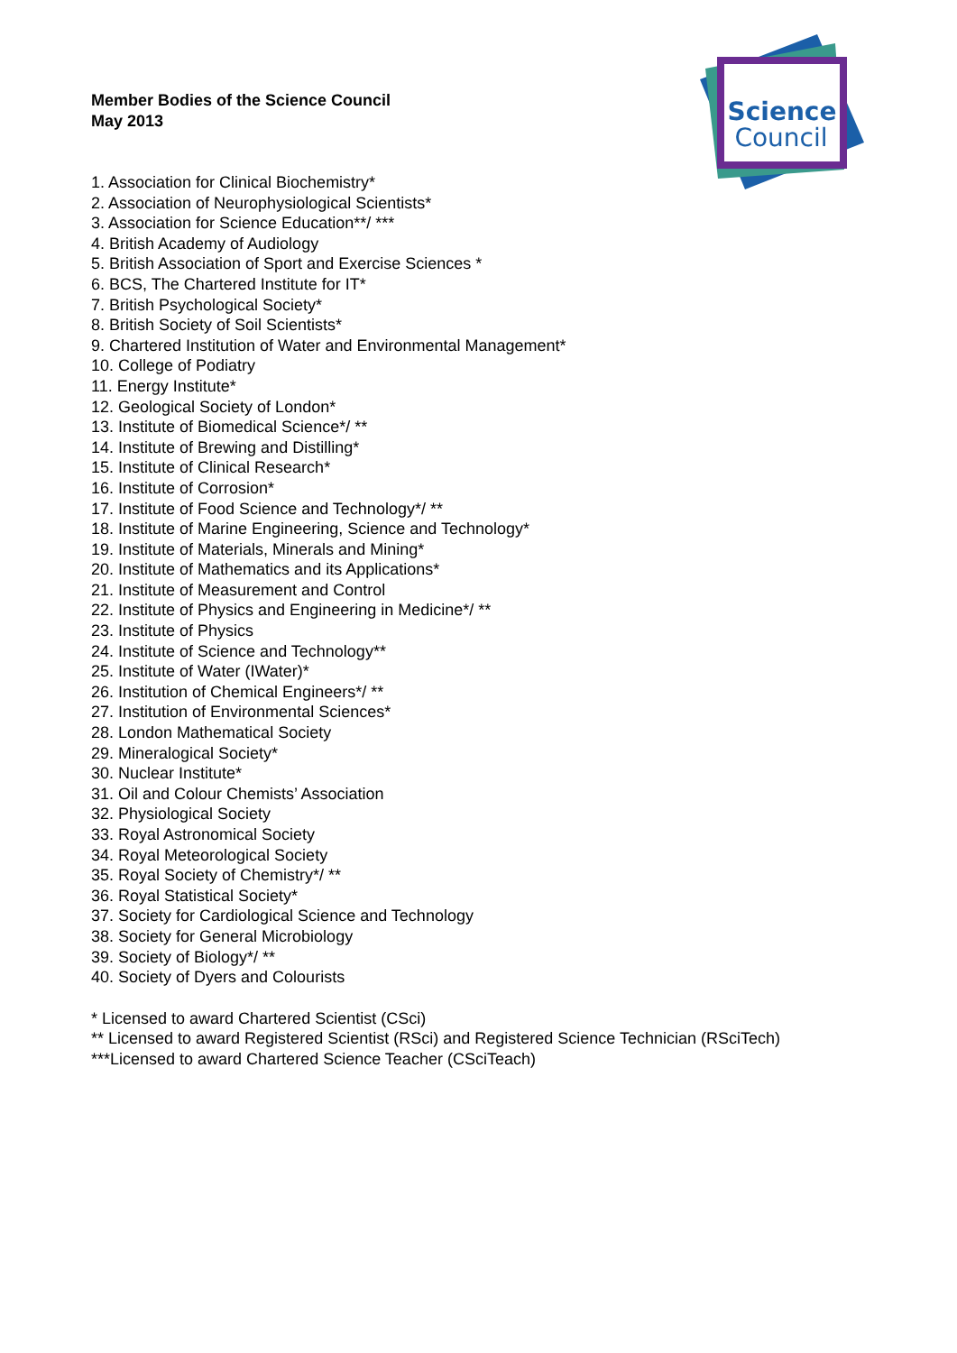Science
Council
Member Bodies of the Science Council
May 2013
1. Association for Clinical Biochemistry*
2. Association of Neurophysiological Scientists*
3. Association for Science Education**/ ***
4. British Academy of Audiology
5. British Association of Sport and Exercise Sciences *
6. BCS, The Chartered Institute for IT*
7. British Psychological Society*
8. British Society of Soil Scientists*
9. Chartered Institution of Water and Environmental Management*
10. College of Podiatry
11. Energy Institute*
12. Geological Society of London*
13. Institute of Biomedical Science*/ **
14. Institute of Brewing and Distilling*
15. Institute of Clinical Research*
16. Institute of Corrosion*
17. Institute of Food Science and Technology*/ **
18. Institute of Marine Engineering, Science and Technology*
19. Institute of Materials, Minerals and Mining*
20. Institute of Mathematics and its Applications*
21. Institute of Measurement and Control
22. Institute of Physics and Engineering in Medicine*/ **
23. Institute of Physics
24. Institute of Science and Technology**
25. Institute of Water (IWater)*
26. Institution of Chemical Engineers*/ **
27. Institution of Environmental Sciences*
28. London Mathematical Society
29. Mineralogical Society*
30. Nuclear Institute*
31. Oil and Colour Chemists’ Association
32. Physiological Society
33. Royal Astronomical Society
34. Royal Meteorological Society
35. Royal Society of Chemistry*/ **
36. Royal Statistical Society*
37. Society for Cardiological Science and Technology
38. Society for General Microbiology
39. Society of Biology*/ **
40. Society of Dyers and Colourists
* Licensed to award Chartered Scientist (CSci)
** Licensed to award Registered Scientist (RSci) and Registered Science Technician (RSciTech)
***Licensed to award Chartered Science Teacher (CSciTeach)